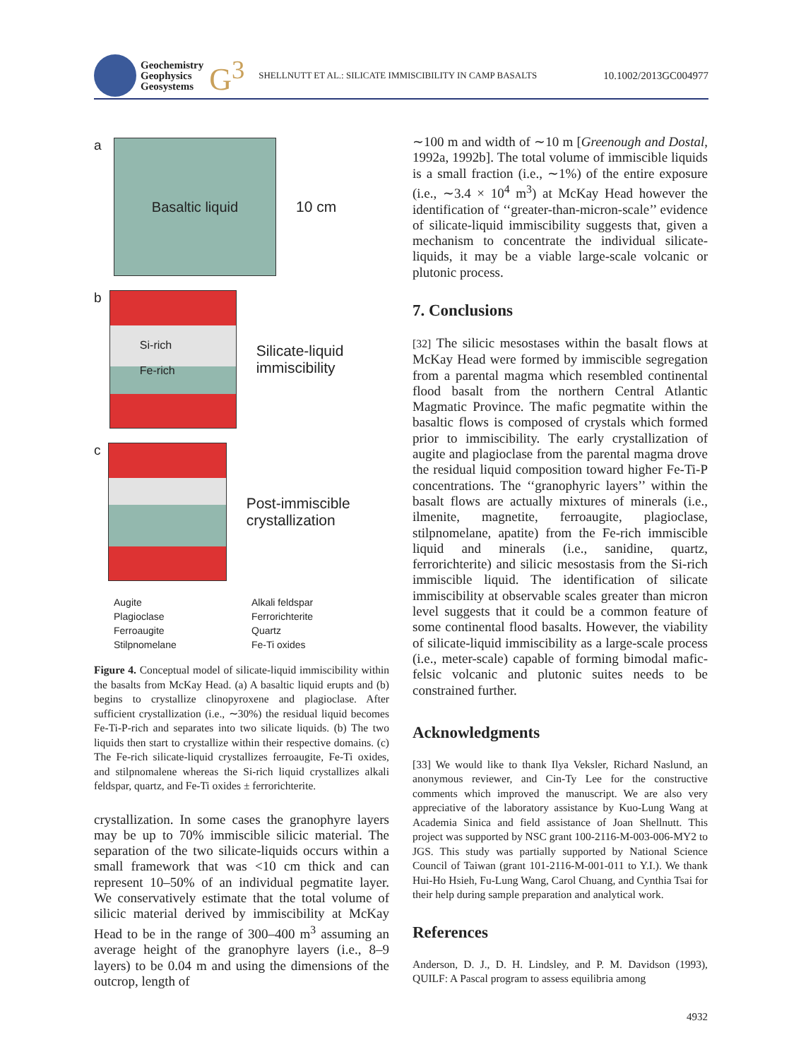Geochemistry
Geophysics
Geosystems
G<sup>3</sup>
SHELLNUTT ET AL.: SILICATE IMMISCIBILITY IN CAMP BASALTS
10.1002/2013GC004977
a
Basaltic liquid
10 cm
b
Si-rich
Fe-rich
Silicate-liquid immiscibility
c
Post-immiscible crystallization
Augite
Alkali feldspar
Plagioclase
Ferrorichterite
Ferroaugite
Quartz
Stilpnomelane
Fe-Ti oxides
Figure 4. Conceptual model of silicate-liquid immiscibility within the basalts from McKay Head. (a) A basaltic liquid erupts and (b) begins to crystallize clinopyroxene and plagioclase. After sufficient crystallization (i.e., ∼30%) the residual liquid becomes Fe-Ti-P-rich and separates into two silicate liquids. (b) The two liquids then start to crystallize within their respective domains. (c) The Fe-rich silicate-liquid crystallizes ferroaugite, Fe-Ti oxides, and stilpnomalene whereas the Si-rich liquid crystallizes alkali feldspar, quartz, and Fe-Ti oxides ± ferrorichterite.
crystallization. In some cases the granophyre layers may be up to 70% immiscible silicic material. The separation of the two silicate-liquids occurs within a small framework that was <10 cm thick and can represent 10–50% of an individual pegmatite layer. We conservatively estimate that the total volume of silicic material derived by immiscibility at McKay Head to be in the range of 300–400 m<sup>3</sup> assuming an average height of the granophyre layers (i.e., 8–9 layers) to be 0.04 m and using the dimensions of the outcrop, length of
∼100 m and width of ∼10 m [Greenough and Dostal, 1992a, 1992b]. The total volume of immiscible liquids is a small fraction (i.e., ∼1%) of the entire exposure (i.e., ∼3.4 × 10<sup>4</sup> m<sup>3</sup>) at McKay Head however the identification of ‘‘greater-than-micron-scale’’ evidence of silicate-liquid immiscibility suggests that, given a mechanism to concentrate the individual silicate-liquids, it may be a viable large-scale volcanic or plutonic process.
7. Conclusions
[32] The silicic mesostases within the basalt flows at McKay Head were formed by immiscible segregation from a parental magma which resembled continental flood basalt from the northern Central Atlantic Magmatic Province. The mafic pegmatite within the basaltic flows is composed of crystals which formed prior to immiscibility. The early crystallization of augite and plagioclase from the parental magma drove the residual liquid composition toward higher Fe-Ti-P concentrations. The ‘‘granophyric layers’’ within the basalt flows are actually mixtures of minerals (i.e., ilmenite, magnetite, ferroaugite, plagioclase, stilpnomelane, apatite) from the Fe-rich immiscible liquid and minerals (i.e., sanidine, quartz, ferrorichterite) and silicic mesostasis from the Si-rich immiscible liquid. The identification of silicate immiscibility at observable scales greater than micron level suggests that it could be a common feature of some continental flood basalts. However, the viability of silicate-liquid immiscibility as a large-scale process (i.e., meter-scale) capable of forming bimodal mafic-felsic volcanic and plutonic suites needs to be constrained further.
Acknowledgments
[33] We would like to thank Ilya Veksler, Richard Naslund, an anonymous reviewer, and Cin-Ty Lee for the constructive comments which improved the manuscript. We are also very appreciative of the laboratory assistance by Kuo-Lung Wang at Academia Sinica and field assistance of Joan Shellnutt. This project was supported by NSC grant 100-2116-M-003-006-MY2 to JGS. This study was partially supported by National Science Council of Taiwan (grant 101-2116-M-001-011 to Y.I.). We thank Hui-Ho Hsieh, Fu-Lung Wang, Carol Chuang, and Cynthia Tsai for their help during sample preparation and analytical work.
References
Anderson, D. J., D. H. Lindsley, and P. M. Davidson (1993), QUILF: A Pascal program to assess equilibria among
4932